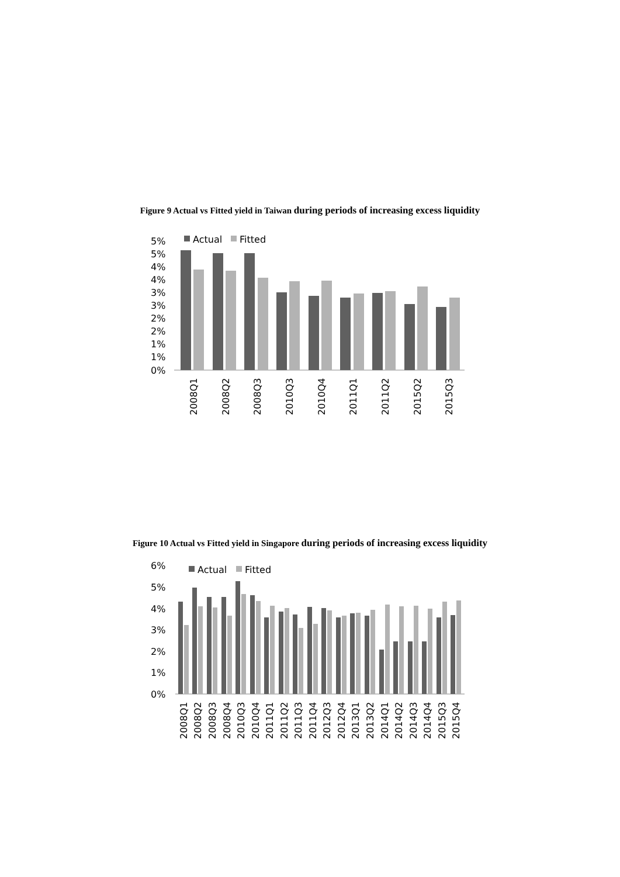Figure 9 Actual vs Fitted yield in Taiwan during periods of increasing excess liquidity
5%
5%
4%
4%
3%
3%
2%
2%
1%
1%
0%
Actual
Fitted
2008Q1
2008Q2
2008Q3
2010Q3
2010Q4
2011Q1
2011Q2
2015Q2
2015Q3
Figure 10 Actual vs Fitted yield in Singapore during periods of increasing excess liquidity
6%
5%
4%
3%
2%
1%
0%
Actual
Fitted
2008Q1
2008Q2
2008Q3
2008Q4
2010Q3
2010Q4
2011Q1
2011Q2
2011Q3
2011Q4
2012Q3
2012Q4
2013Q1
2013Q2
2014Q1
2014Q2
2014Q3
2014Q4
2015Q3
2015Q4